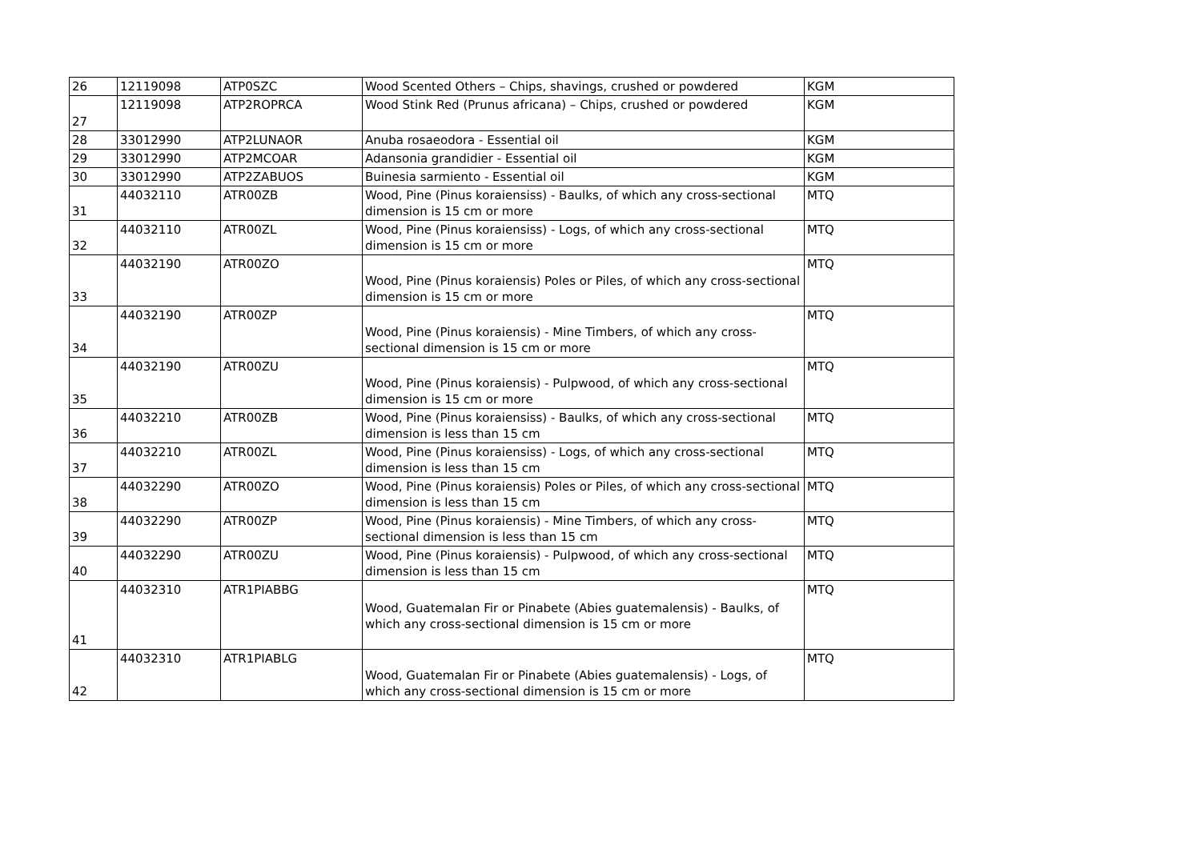| 26 | 12119098 | ATP0SZC | Wood Scented Others – Chips, shavings, crushed or powdered | KGM |
| 27 | 12119098 | ATP2ROPRCA | Wood Stink Red (Prunus africana) – Chips, crushed or powdered | KGM |
| 28 | 33012990 | ATP2LUNAOR | Anuba rosaeodora - Essential oil | KGM |
| 29 | 33012990 | ATP2MCOAR | Adansonia grandidier - Essential oil | KGM |
| 30 | 33012990 | ATP2ZABUOS | Buinesia sarmiento - Essential oil | KGM |
| 31 | 44032110 | ATR00ZB | Wood, Pine (Pinus koraiensiss) - Baulks, of which any cross-sectional dimension is 15 cm or more | MTQ |
| 32 | 44032110 | ATR00ZL | Wood, Pine (Pinus koraiensiss) - Logs, of which any cross-sectional dimension is 15 cm or more | MTQ |
| 33 | 44032190 | ATR00ZO | Wood, Pine (Pinus koraiensis) Poles or Piles, of which any cross-sectional dimension is 15 cm or more | MTQ |
| 34 | 44032190 | ATR00ZP | Wood, Pine (Pinus koraiensis) - Mine Timbers, of which any cross-sectional dimension is 15 cm or more | MTQ |
| 35 | 44032190 | ATR00ZU | Wood, Pine (Pinus koraiensis) - Pulpwood, of which any cross-sectional dimension is 15 cm or more | MTQ |
| 36 | 44032210 | ATR00ZB | Wood, Pine (Pinus koraiensiss) - Baulks, of which any cross-sectional dimension is less than 15 cm | MTQ |
| 37 | 44032210 | ATR00ZL | Wood, Pine (Pinus koraiensiss) - Logs, of which any cross-sectional dimension is less than 15 cm | MTQ |
| 38 | 44032290 | ATR00ZO | Wood, Pine (Pinus koraiensis) Poles or Piles, of which any cross-sectional dimension is less than 15 cm | MTQ |
| 39 | 44032290 | ATR00ZP | Wood, Pine (Pinus koraiensis) - Mine Timbers, of which any cross-sectional dimension is less than 15 cm | MTQ |
| 40 | 44032290 | ATR00ZU | Wood, Pine (Pinus koraiensis) - Pulpwood, of which any cross-sectional dimension is less than 15 cm | MTQ |
| 41 | 44032310 | ATR1PIABBG | Wood, Guatemalan Fir or Pinabete (Abies guatemalensis) - Baulks, of which any cross-sectional dimension is 15 cm or more | MTQ |
| 42 | 44032310 | ATR1PIABLG | Wood, Guatemalan Fir or Pinabete (Abies guatemalensis) - Logs, of which any cross-sectional dimension is 15 cm or more | MTQ |